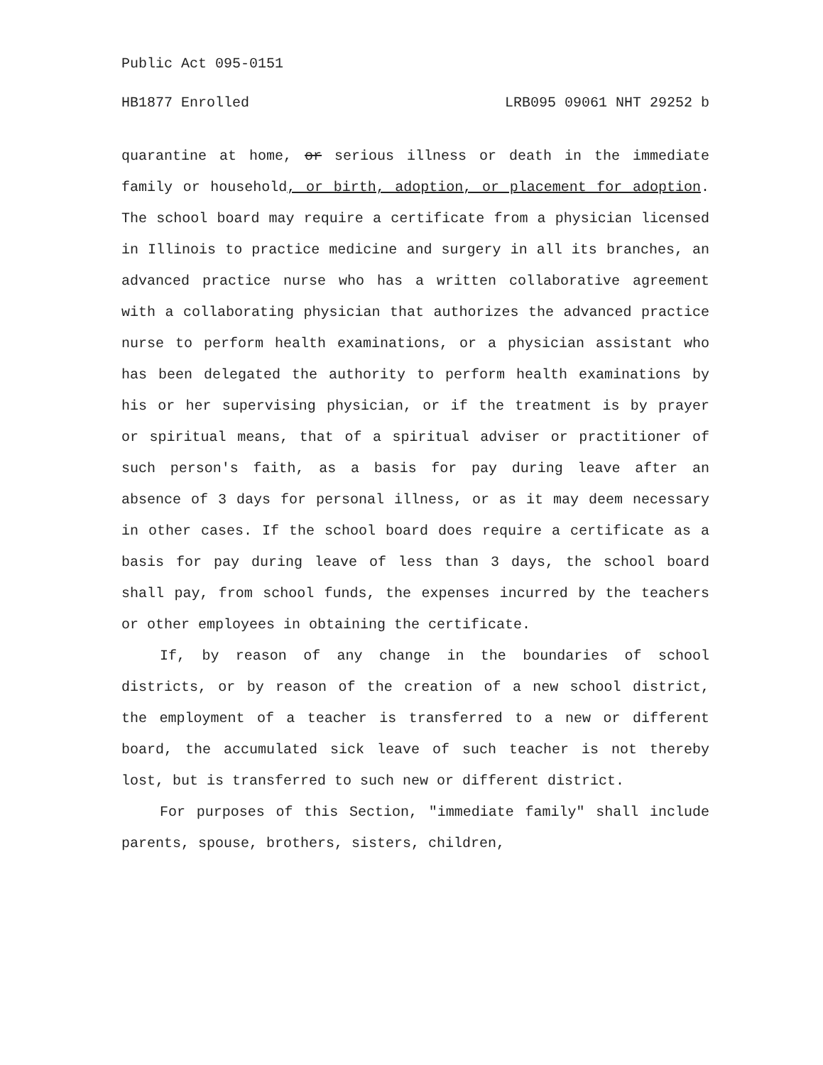Public Act 095-0151
HB1877 Enrolled LRB095 09061 NHT 29252 b
quarantine at home, or serious illness or death in the immediate family or household, or birth, adoption, or placement for adoption. The school board may require a certificate from a physician licensed in Illinois to practice medicine and surgery in all its branches, an advanced practice nurse who has a written collaborative agreement with a collaborating physician that authorizes the advanced practice nurse to perform health examinations, or a physician assistant who has been delegated the authority to perform health examinations by his or her supervising physician, or if the treatment is by prayer or spiritual means, that of a spiritual adviser or practitioner of such person's faith, as a basis for pay during leave after an absence of 3 days for personal illness, or as it may deem necessary in other cases. If the school board does require a certificate as a basis for pay during leave of less than 3 days, the school board shall pay, from school funds, the expenses incurred by the teachers or other employees in obtaining the certificate.
If, by reason of any change in the boundaries of school districts, or by reason of the creation of a new school district, the employment of a teacher is transferred to a new or different board, the accumulated sick leave of such teacher is not thereby lost, but is transferred to such new or different district.
For purposes of this Section, "immediate family" shall include parents, spouse, brothers, sisters, children,